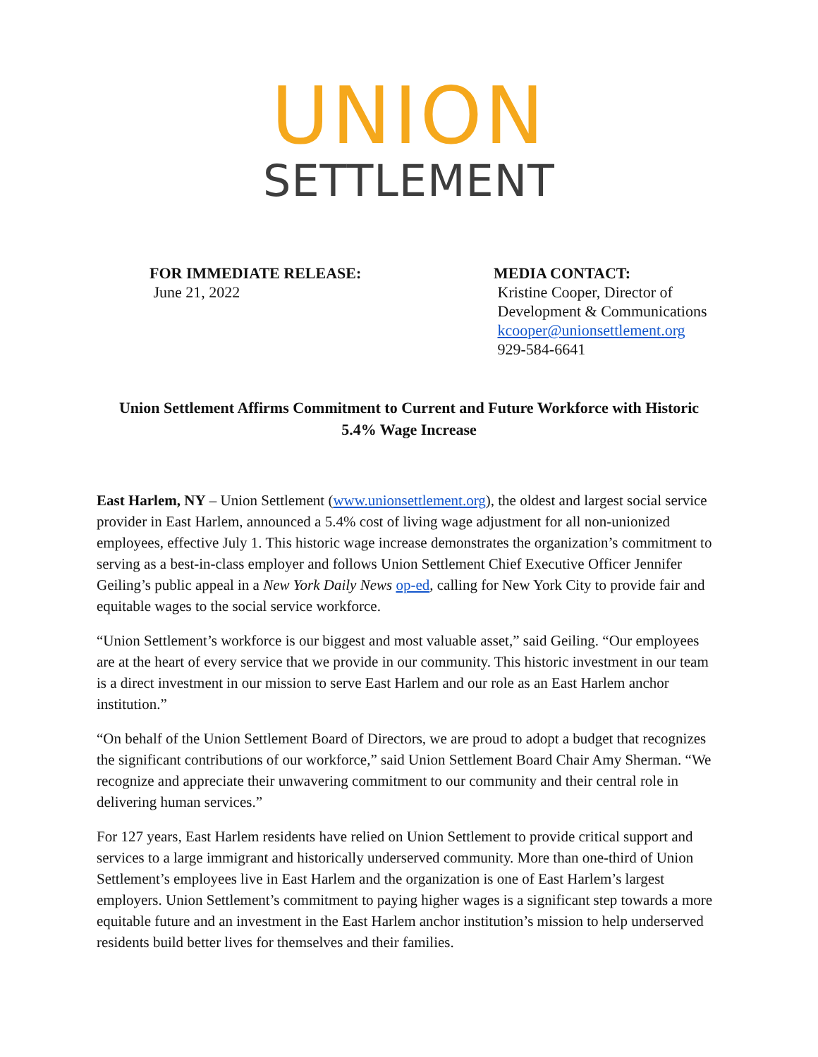UNION
SETTLEMENT
FOR IMMEDIATE RELEASE:
June 21, 2022
MEDIA CONTACT:
Kristine Cooper, Director of
Development & Communications
kcooper@unionsettlement.org
929-584-6641
Union Settlement Affirms Commitment to Current and Future Workforce with Historic 5.4% Wage Increase
East Harlem, NY – Union Settlement (www.unionsettlement.org), the oldest and largest social service provider in East Harlem, announced a 5.4% cost of living wage adjustment for all non-unionized employees, effective July 1. This historic wage increase demonstrates the organization’s commitment to serving as a best-in-class employer and follows Union Settlement Chief Executive Officer Jennifer Geiling’s public appeal in a New York Daily News op-ed, calling for New York City to provide fair and equitable wages to the social service workforce.
“Union Settlement’s workforce is our biggest and most valuable asset,” said Geiling. “Our employees are at the heart of every service that we provide in our community. This historic investment in our team is a direct investment in our mission to serve East Harlem and our role as an East Harlem anchor institution.”
“On behalf of the Union Settlement Board of Directors, we are proud to adopt a budget that recognizes the significant contributions of our workforce,” said Union Settlement Board Chair Amy Sherman. “We recognize and appreciate their unwavering commitment to our community and their central role in delivering human services.”
For 127 years, East Harlem residents have relied on Union Settlement to provide critical support and services to a large immigrant and historically underserved community. More than one-third of Union Settlement’s employees live in East Harlem and the organization is one of East Harlem’s largest employers. Union Settlement’s commitment to paying higher wages is a significant step towards a more equitable future and an investment in the East Harlem anchor institution’s mission to help underserved residents build better lives for themselves and their families.